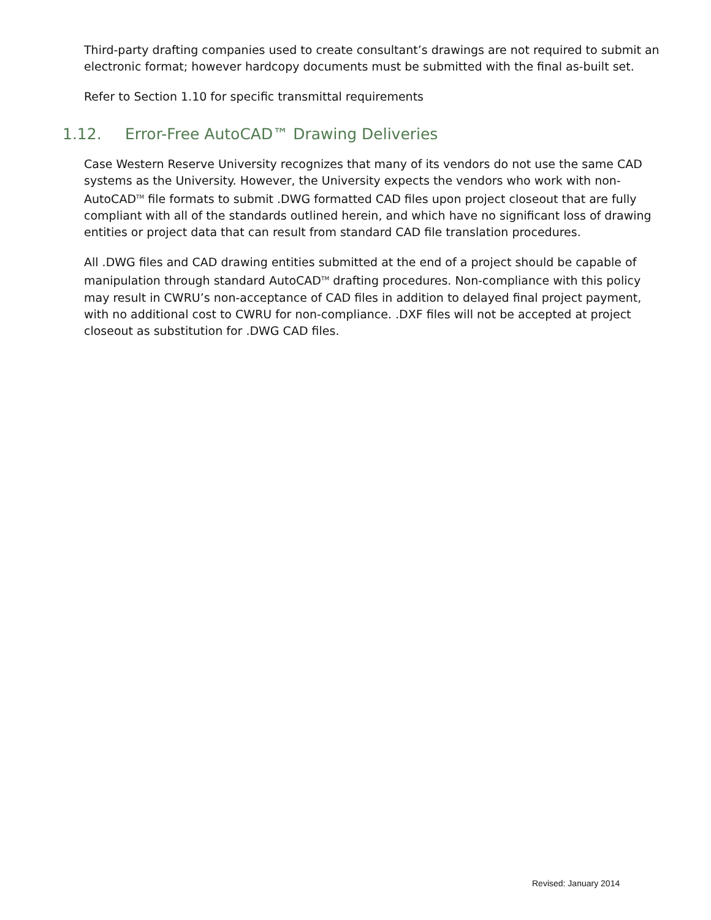Third-party drafting companies used to create consultant’s drawings are not required to submit an electronic format; however hardcopy documents must be submitted with the final as-built set.
Refer to Section 1.10 for specific transmittal requirements
1.12. Error-Free AutoCAD™ Drawing Deliveries
Case Western Reserve University recognizes that many of its vendors do not use the same CAD systems as the University. However, the University expects the vendors who work with non-AutoCAD<sup>TM</sup> file formats to submit .DWG formatted CAD files upon project closeout that are fully compliant with all of the standards outlined herein, and which have no significant loss of drawing entities or project data that can result from standard CAD file translation procedures.
All .DWG files and CAD drawing entities submitted at the end of a project should be capable of manipulation through standard AutoCAD<sup>TM</sup> drafting procedures. Non-compliance with this policy may result in CWRU’s non-acceptance of CAD files in addition to delayed final project payment, with no additional cost to CWRU for non-compliance. .DXF files will not be accepted at project closeout as substitution for .DWG CAD files.
Revised: January 2014